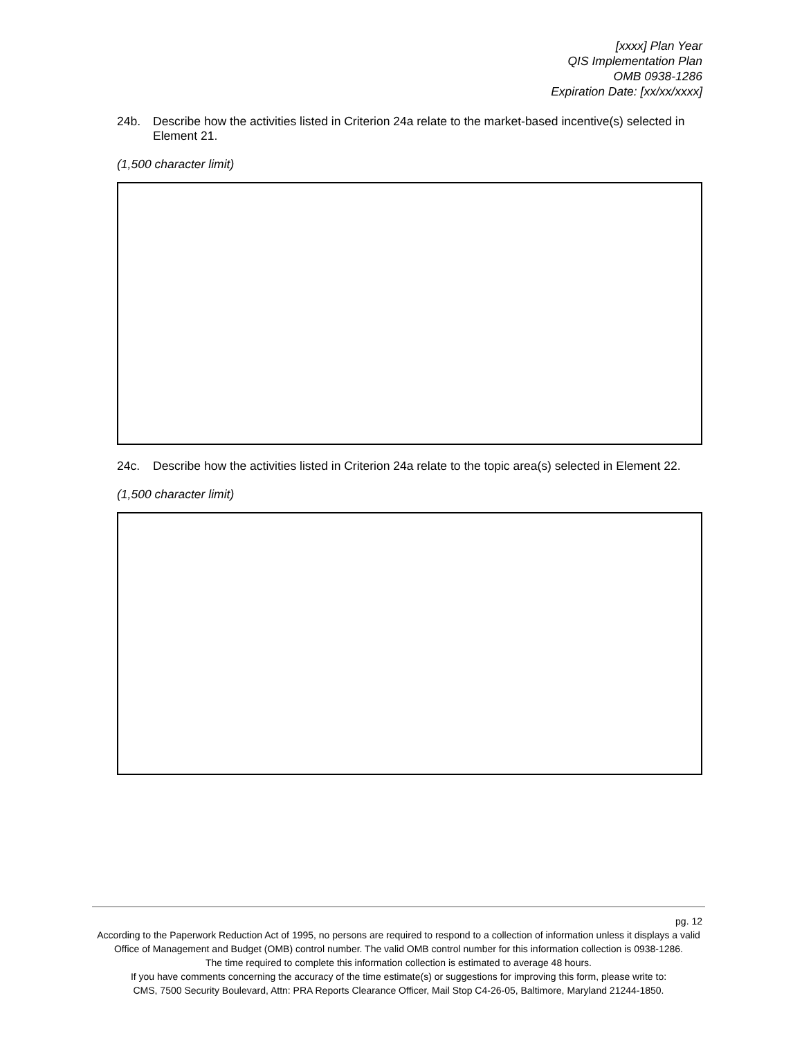[xxxx] Plan Year
QIS Implementation Plan
OMB 0938-1286
Expiration Date: [xx/xx/xxxx]
24b. Describe how the activities listed in Criterion 24a relate to the market-based incentive(s) selected in Element 21.
(1,500 character limit)
24c. Describe how the activities listed in Criterion 24a relate to the topic area(s) selected in Element 22.
(1,500 character limit)
pg. 12
According to the Paperwork Reduction Act of 1995, no persons are required to respond to a collection of information unless it displays a valid Office of Management and Budget (OMB) control number. The valid OMB control number for this information collection is 0938-1286.
The time required to complete this information collection is estimated to average 48 hours.
If you have comments concerning the accuracy of the time estimate(s) or suggestions for improving this form, please write to:
CMS, 7500 Security Boulevard, Attn: PRA Reports Clearance Officer, Mail Stop C4-26-05, Baltimore, Maryland 21244-1850.